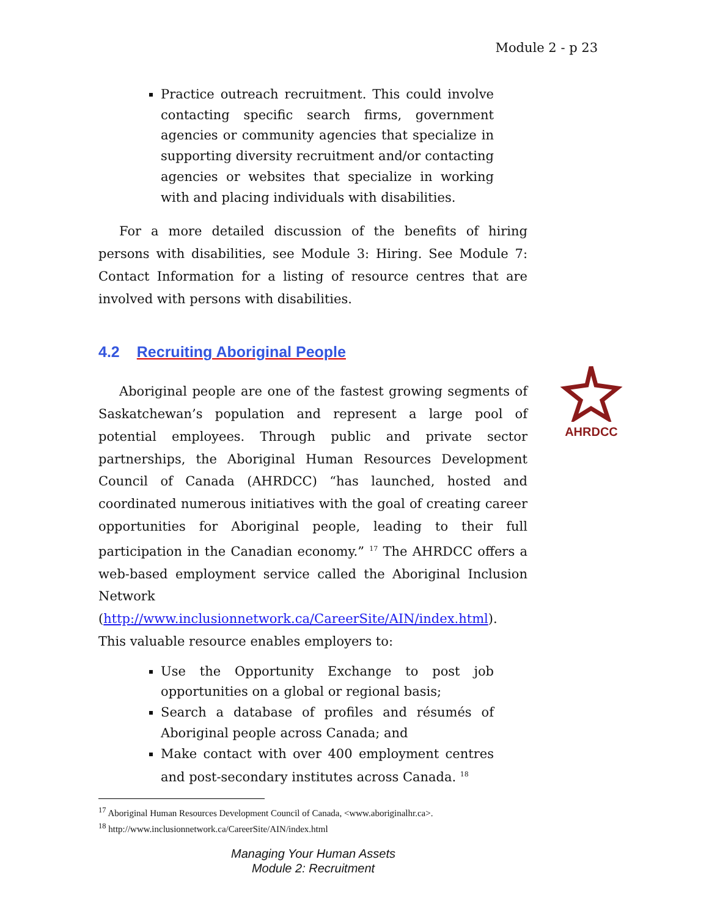Module 2 - p 23
Practice outreach recruitment. This could involve contacting specific search firms, government agencies or community agencies that specialize in supporting diversity recruitment and/or contacting agencies or websites that specialize in working with and placing individuals with disabilities.
For a more detailed discussion of the benefits of hiring persons with disabilities, see Module 3: Hiring. See Module 7: Contact Information for a listing of resource centres that are involved with persons with disabilities.
4.2 Recruiting Aboriginal People
Aboriginal people are one of the fastest growing segments of Saskatchewan’s population and represent a large pool of potential employees. Through public and private sector partnerships, the Aboriginal Human Resources Development Council of Canada (AHRDCC) “has launched, hosted and coordinated numerous initiatives with the goal of creating career opportunities for Aboriginal people, leading to their full participation in the Canadian economy.” <sup>17</sup> The AHRDCC offers a web-based employment service called the Aboriginal Inclusion Network (http://www.inclusionnetwork.ca/CareerSite/AIN/index.html). This valuable resource enables employers to:
Use the Opportunity Exchange to post job opportunities on a global or regional basis;
Search a database of profiles and résumés of Aboriginal people across Canada; and
Make contact with over 400 employment centres and post-secondary institutes across Canada. <sup>18</sup>
AHRDCC
<sup>17</sup> Aboriginal Human Resources Development Council of Canada, <www.aboriginalhr.ca>.
<sup>18</sup> http://www.inclusionnetwork.ca/CareerSite/AIN/index.html
Managing Your Human Assets
Module 2: Recruitment